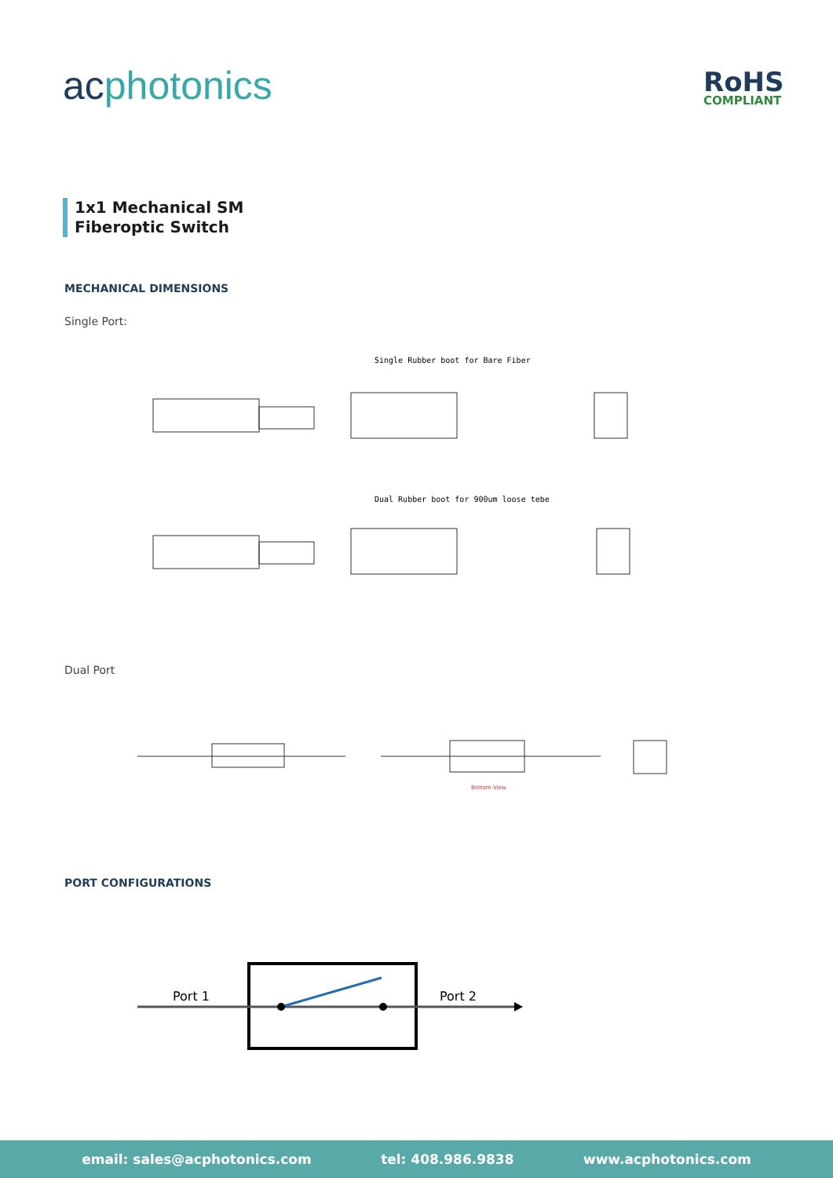acphotonics RoHS
COMPLIANT
1x1 Mechanical SM
Fiberoptic Switch
MECHANICAL DIMENSIONS
Single Port:
Single Rubber boot for Bare Fiber
Dual Rubber boot for 900um loose tebe
Dual Port
Bottom View
PORT CONFIGURATIONS
Port 1
Port 2
email: sales@acphotonics.com tel: 408.986.9838 www.acphotonics.com